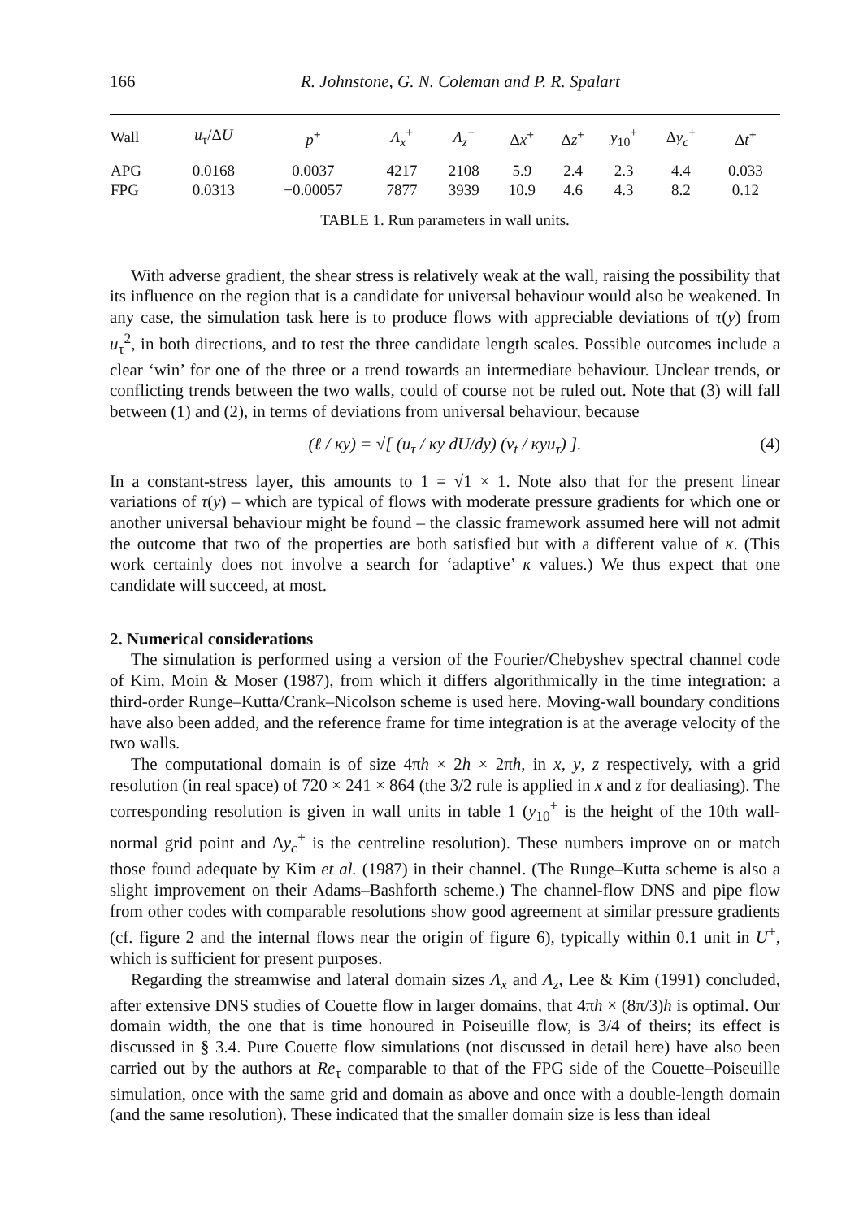166 R. Johnstone, G. N. Coleman and P. R. Spalart
| Wall | u<sub>τ</sub>/Δ U | p<sup>+</sup> | Λ<sub>x</sub><sup>+</sup> | Λ<sub>z</sub><sup>+</sup> | Δ x<sup>+</sup> | Δ z<sup>+</sup> | y<sub>10</sub><sup>+</sup> | Δ y<sub>c</sub><sup>+</sup> | Δ t<sup>+</sup> |
| --- | --- | --- | --- | --- | --- | --- | --- | --- | --- |
| APG | 0.0168 | 0.0037 | 4217 | 2108 | 5.9 | 2.4 | 2.3 | 4.4 | 0.033 |
| FPG | 0.0313 | −0.00057 | 7877 | 3939 | 10.9 | 4.6 | 4.3 | 8.2 | 0.12 |
TABLE 1. Run parameters in wall units.
With adverse gradient, the shear stress is relatively weak at the wall, raising the possibility that its influence on the region that is a candidate for universal behaviour would also be weakened. In any case, the simulation task here is to produce flows with appreciable deviations of τ(y) from u<sub>τ</sub><sup>2</sup>, in both directions, and to test the three candidate length scales. Possible outcomes include a clear ‘win’ for one of the three or a trend towards an intermediate behaviour. Unclear trends, or conflicting trends between the two walls, could of course not be ruled out. Note that (3) will fall between (1) and (2), in terms of deviations from universal behaviour, because
(ℓ / κy) = √[ (u<sub>τ</sub> / κy dU/dy) (ν<sub>t</sub> / κyu<sub>τ</sub>) ]. (4)
In a constant-stress layer, this amounts to 1 = √1 × 1. Note also that for the present linear variations of τ(y) – which are typical of flows with moderate pressure gradients for which one or another universal behaviour might be found – the classic framework assumed here will not admit the outcome that two of the properties are both satisfied but with a different value of κ. (This work certainly does not involve a search for ‘adaptive’ κ values.) We thus expect that one candidate will succeed, at most.
2. Numerical considerations
The simulation is performed using a version of the Fourier/Chebyshev spectral channel code of Kim, Moin & Moser (1987), from which it differs algorithmically in the time integration: a third-order Runge–Kutta/Crank–Nicolson scheme is used here. Moving-wall boundary conditions have also been added, and the reference frame for time integration is at the average velocity of the two walls.
The computational domain is of size 4πh × 2h × 2πh, in x, y, z respectively, with a grid resolution (in real space) of 720 × 241 × 864 (the 3/2 rule is applied in x and z for dealiasing). The corresponding resolution is given in wall units in table 1 (y<sub>10</sub><sup>+</sup> is the height of the 10th wall-normal grid point and Δy<sub>c</sub><sup>+</sup> is the centreline resolution). These numbers improve on or match those found adequate by Kim et al. (1987) in their channel. (The Runge–Kutta scheme is also a slight improvement on their Adams–Bashforth scheme.) The channel-flow DNS and pipe flow from other codes with comparable resolutions show good agreement at similar pressure gradients (cf. figure 2 and the internal flows near the origin of figure 6), typically within 0.1 unit in U<sup>+</sup>, which is sufficient for present purposes.
Regarding the streamwise and lateral domain sizes Λ<sub>x</sub> and Λ<sub>z</sub>, Lee & Kim (1991) concluded, after extensive DNS studies of Couette flow in larger domains, that 4πh × (8π/3)h is optimal. Our domain width, the one that is time honoured in Poiseuille flow, is 3/4 of theirs; its effect is discussed in § 3.4. Pure Couette flow simulations (not discussed in detail here) have also been carried out by the authors at Re<sub>τ</sub> comparable to that of the FPG side of the Couette–Poiseuille simulation, once with the same grid and domain as above and once with a double-length domain (and the same resolution). These indicated that the smaller domain size is less than ideal